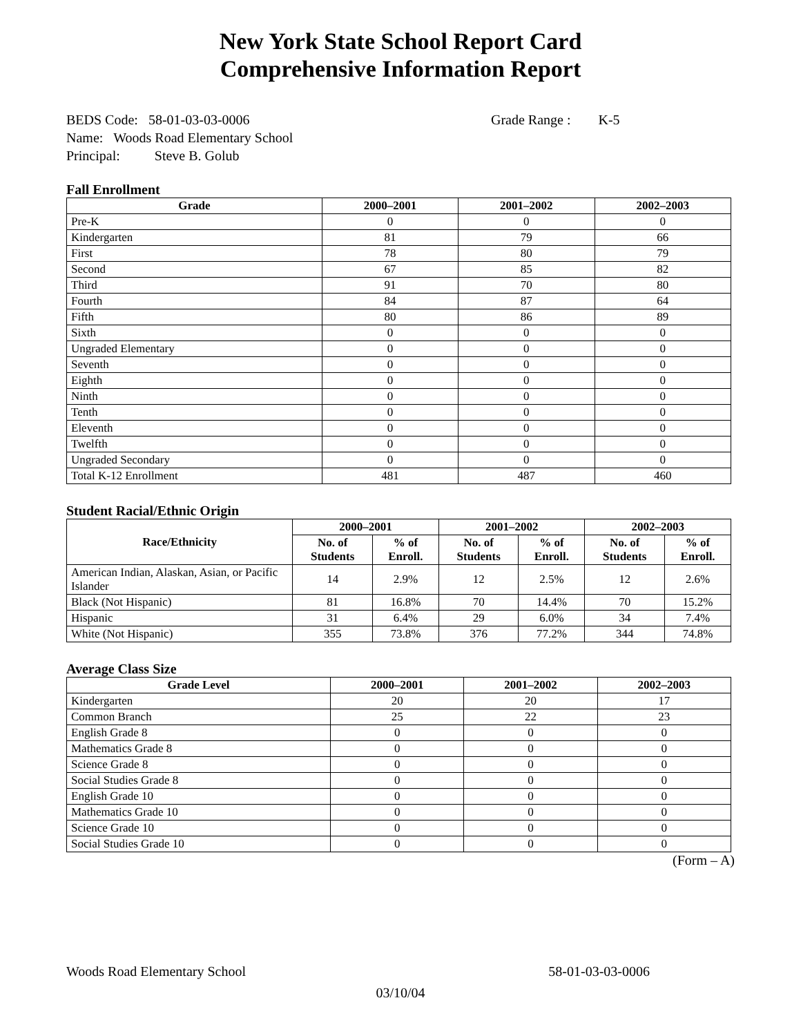New York State School Report Card
Comprehensive Information Report
BEDS Code: 58-01-03-03-0006 Grade Range : K-5
Name: Woods Road Elementary School
Principal: Steve B. Golub
Fall Enrollment
| Grade | 2000–2001 | 2001–2002 | 2002–2003 |
| --- | --- | --- | --- |
| Pre-K | 0 | 0 | 0 |
| Kindergarten | 81 | 79 | 66 |
| First | 78 | 80 | 79 |
| Second | 67 | 85 | 82 |
| Third | 91 | 70 | 80 |
| Fourth | 84 | 87 | 64 |
| Fifth | 80 | 86 | 89 |
| Sixth | 0 | 0 | 0 |
| Ungraded Elementary | 0 | 0 | 0 |
| Seventh | 0 | 0 | 0 |
| Eighth | 0 | 0 | 0 |
| Ninth | 0 | 0 | 0 |
| Tenth | 0 | 0 | 0 |
| Eleventh | 0 | 0 | 0 |
| Twelfth | 0 | 0 | 0 |
| Ungraded Secondary | 0 | 0 | 0 |
| Total K-12 Enrollment | 481 | 487 | 460 |
Student Racial/Ethnic Origin
| Race/Ethnicity | 2000–2001 | | 2001–2002 | | 2002–2003 | |
| --- | --- | --- | --- | --- | --- | --- |
| | No. of Students | % of Enroll. | No. of Students | % of Enroll. | No. of Students | % of Enroll. |
| American Indian, Alaskan, Asian, or Pacific Islander | 14 | 2.9% | 12 | 2.5% | 12 | 2.6% |
| Black (Not Hispanic) | 81 | 16.8% | 70 | 14.4% | 70 | 15.2% |
| Hispanic | 31 | 6.4% | 29 | 6.0% | 34 | 7.4% |
| White (Not Hispanic) | 355 | 73.8% | 376 | 77.2% | 344 | 74.8% |
Average Class Size
| Grade Level | 2000–2001 | 2001–2002 | 2002–2003 |
| --- | --- | --- | --- |
| Kindergarten | 20 | 20 | 17 |
| Common Branch | 25 | 22 | 23 |
| English Grade 8 | 0 | 0 | 0 |
| Mathematics Grade 8 | 0 | 0 | 0 |
| Science Grade 8 | 0 | 0 | 0 |
| Social Studies Grade 8 | 0 | 0 | 0 |
| English Grade 10 | 0 | 0 | 0 |
| Mathematics Grade 10 | 0 | 0 | 0 |
| Science Grade 10 | 0 | 0 | 0 |
| Social Studies Grade 10 | 0 | 0 | 0 |
(Form – A)
Woods Road Elementary School 58-01-03-03-0006
03/10/04